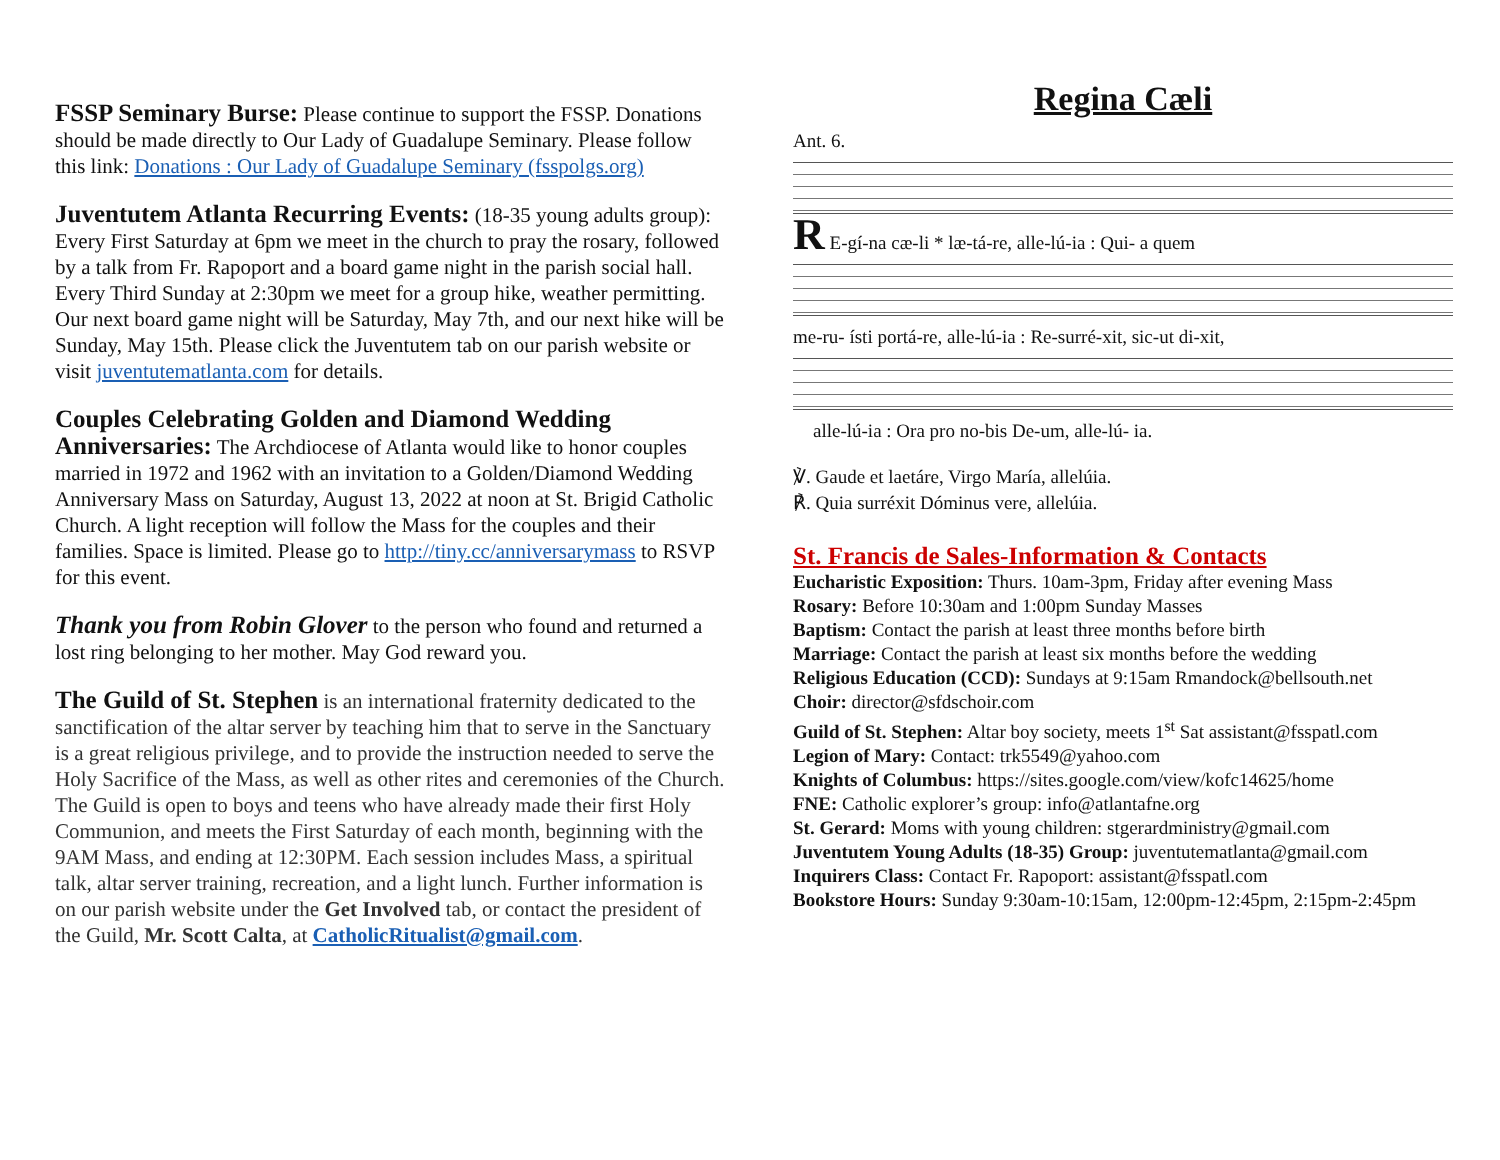FSSP Seminary Burse: Please continue to support the FSSP. Donations should be made directly to Our Lady of Guadalupe Seminary. Please follow this link: Donations : Our Lady of Guadalupe Seminary (fsspolgs.org)
Juventutem Atlanta Recurring Events: (18-35 young adults group): Every First Saturday at 6pm we meet in the church to pray the rosary, followed by a talk from Fr. Rapoport and a board game night in the parish social hall. Every Third Sunday at 2:30pm we meet for a group hike, weather permitting. Our next board game night will be Saturday, May 7th, and our next hike will be Sunday, May 15th. Please click the Juventutem tab on our parish website or visit juventutematlanta.com for details.
Couples Celebrating Golden and Diamond Wedding Anniversaries: The Archdiocese of Atlanta would like to honor couples married in 1972 and 1962 with an invitation to a Golden/Diamond Wedding Anniversary Mass on Saturday, August 13, 2022 at noon at St. Brigid Catholic Church. A light reception will follow the Mass for the couples and their families. Space is limited. Please go to http://tiny.cc/anniversarymass to RSVP for this event.
Thank you from Robin Glover to the person who found and returned a lost ring belonging to her mother. May God reward you.
The Guild of St. Stephen is an international fraternity dedicated to the sanctification of the altar server by teaching him that to serve in the Sanctuary is a great religious privilege, and to provide the instruction needed to serve the Holy Sacrifice of the Mass, as well as other rites and ceremonies of the Church. The Guild is open to boys and teens who have already made their first Holy Communion, and meets the First Saturday of each month, beginning with the 9AM Mass, and ending at 12:30PM. Each session includes Mass, a spiritual talk, altar server training, recreation, and a light lunch. Further information is on our parish website under the Get Involved tab, or contact the president of the Guild, Mr. Scott Calta, at CatholicRitualist@gmail.com.
Regina Cæli
Ant. 6.
R E-gí-na cæ-li * læ-tá-re, alle-lú-ia : Qui- a quem
me-ru- ísti portá-re, alle-lú-ia : Re-surré-xit, sic-ut di-xit,
alle-lú-ia : Ora pro no-bis De-um, alle-lú- ia.
℣. Gaude et laetáre, Virgo María, allelúia.
℟. Quia surréxit Dóminus vere, allelúia.
St. Francis de Sales-Information & Contacts
Eucharistic Exposition: Thurs. 10am-3pm, Friday after evening Mass
Rosary: Before 10:30am and 1:00pm Sunday Masses
Baptism: Contact the parish at least three months before birth
Marriage: Contact the parish at least six months before the wedding
Religious Education (CCD): Sundays at 9:15am Rmandock@bellsouth.net
Choir: director@sfdschoir.com
Guild of St. Stephen: Altar boy society, meets 1<sup>st</sup> Sat assistant@fsspatl.com
Legion of Mary: Contact: trk5549@yahoo.com
Knights of Columbus: https://sites.google.com/view/kofc14625/home
FNE: Catholic explorer’s group: info@atlantafne.org
St. Gerard: Moms with young children: stgerardministry@gmail.com
Juventutem Young Adults (18-35) Group: juventutematlanta@gmail.com
Inquirers Class: Contact Fr. Rapoport: assistant@fsspatl.com
Bookstore Hours: Sunday 9:30am-10:15am, 12:00pm-12:45pm, 2:15pm-2:45pm